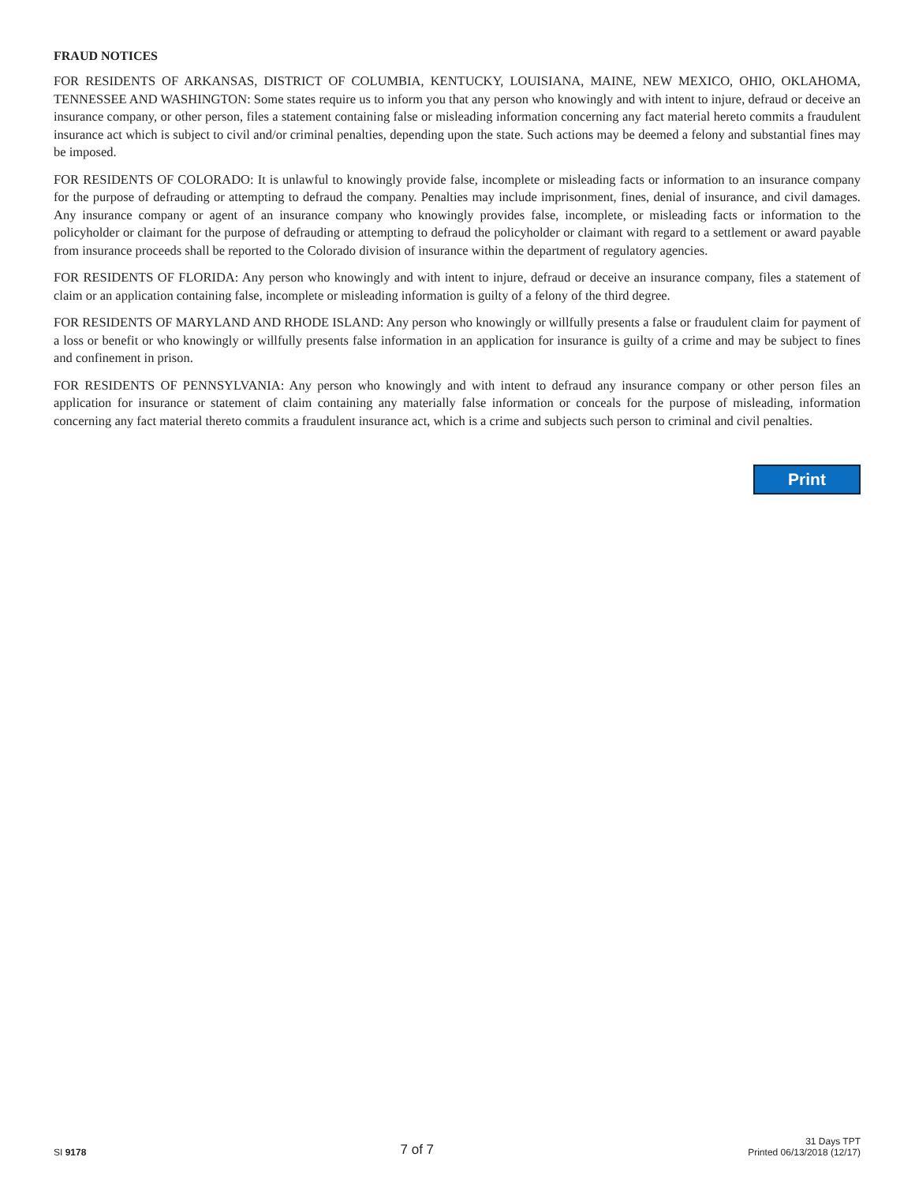FRAUD NOTICES
FOR RESIDENTS OF ARKANSAS, DISTRICT OF COLUMBIA, KENTUCKY, LOUISIANA, MAINE, NEW MEXICO, OHIO, OKLAHOMA, TENNESSEE AND WASHINGTON: Some states require us to inform you that any person who knowingly and with intent to injure, defraud or deceive an insurance company, or other person, files a statement containing false or misleading information concerning any fact material hereto commits a fraudulent insurance act which is subject to civil and/or criminal penalties, depending upon the state. Such actions may be deemed a felony and substantial fines may be imposed.
FOR RESIDENTS OF COLORADO: It is unlawful to knowingly provide false, incomplete or misleading facts or information to an insurance company for the purpose of defrauding or attempting to defraud the company. Penalties may include imprisonment, fines, denial of insurance, and civil damages. Any insurance company or agent of an insurance company who knowingly provides false, incomplete, or misleading facts or information to the policyholder or claimant for the purpose of defrauding or attempting to defraud the policyholder or claimant with regard to a settlement or award payable from insurance proceeds shall be reported to the Colorado division of insurance within the department of regulatory agencies.
FOR RESIDENTS OF FLORIDA: Any person who knowingly and with intent to injure, defraud or deceive an insurance company, files a statement of claim or an application containing false, incomplete or misleading information is guilty of a felony of the third degree.
FOR RESIDENTS OF MARYLAND AND RHODE ISLAND: Any person who knowingly or willfully presents a false or fraudulent claim for payment of a loss or benefit or who knowingly or willfully presents false information in an application for insurance is guilty of a crime and may be subject to fines and confinement in prison.
FOR RESIDENTS OF PENNSYLVANIA: Any person who knowingly and with intent to defraud any insurance company or other person files an application for insurance or statement of claim containing any materially false information or conceals for the purpose of misleading, information concerning any fact material thereto commits a fraudulent insurance act, which is a crime and subjects such person to criminal and civil penalties.
Print
SI 9178
7 of 7
31 Days TPT
Printed 06/13/2018 (12/17)